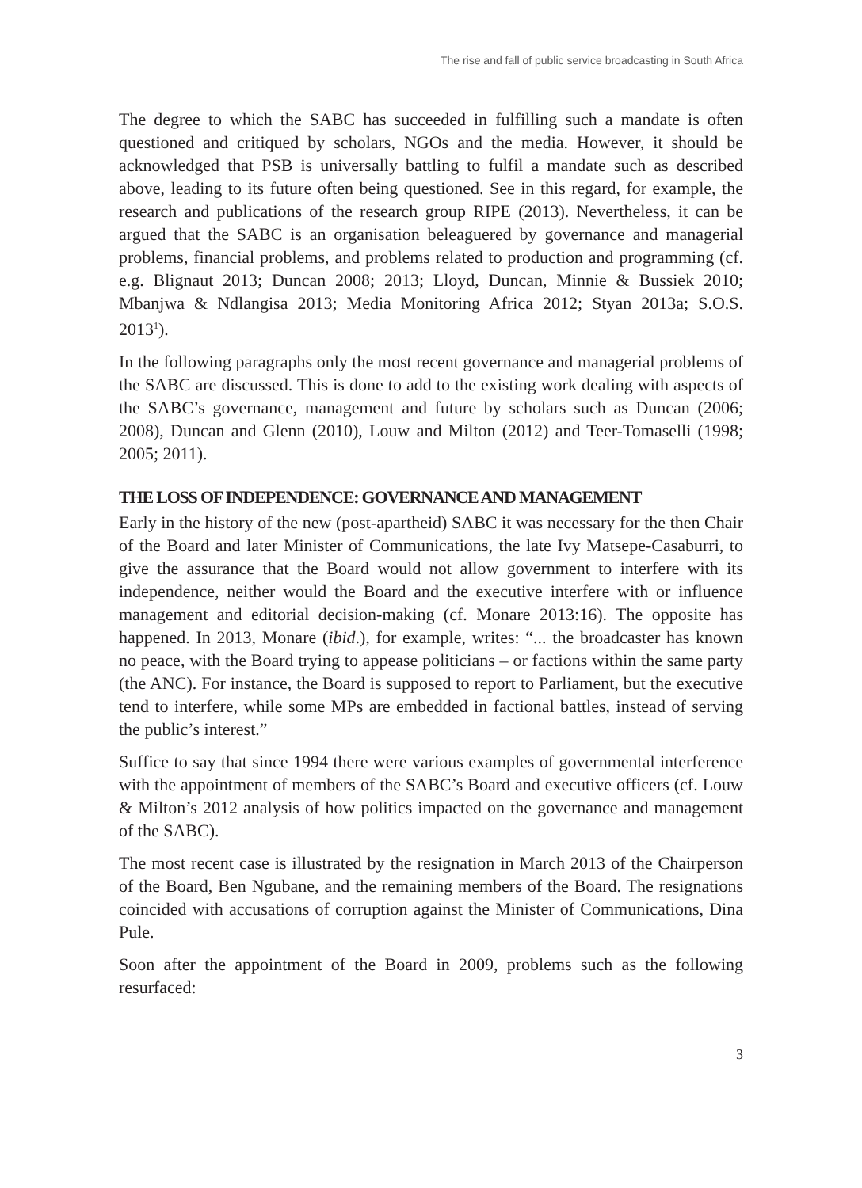The rise and fall of public service broadcasting in South Africa
The degree to which the SABC has succeeded in fulfilling such a mandate is often questioned and critiqued by scholars, NGOs and the media. However, it should be acknowledged that PSB is universally battling to fulfil a mandate such as described above, leading to its future often being questioned. See in this regard, for example, the research and publications of the research group RIPE (2013). Nevertheless, it can be argued that the SABC is an organisation beleaguered by governance and managerial problems, financial problems, and problems related to production and programming (cf. e.g. Blignaut 2013; Duncan 2008; 2013; Lloyd, Duncan, Minnie & Bussiek 2010; Mbanjwa & Ndlangisa 2013; Media Monitoring Africa 2012; Styan 2013a; S.O.S. 2013<sup>1</sup>).
In the following paragraphs only the most recent governance and managerial problems of the SABC are discussed. This is done to add to the existing work dealing with aspects of the SABC’s governance, management and future by scholars such as Duncan (2006; 2008), Duncan and Glenn (2010), Louw and Milton (2012) and Teer-Tomaselli (1998; 2005; 2011).
THE LOSS OF INDEPENDENCE: GOVERNANCE AND MANAGEMENT
Early in the history of the new (post-apartheid) SABC it was necessary for the then Chair of the Board and later Minister of Communications, the late Ivy Matsepe-Casaburri, to give the assurance that the Board would not allow government to interfere with its independence, neither would the Board and the executive interfere with or influence management and editorial decision-making (cf. Monare 2013:16). The opposite has happened. In 2013, Monare (ibid.), for example, writes: “... the broadcaster has known no peace, with the Board trying to appease politicians – or factions within the same party (the ANC). For instance, the Board is supposed to report to Parliament, but the executive tend to interfere, while some MPs are embedded in factional battles, instead of serving the public’s interest.”
Suffice to say that since 1994 there were various examples of governmental interference with the appointment of members of the SABC’s Board and executive officers (cf. Louw & Milton’s 2012 analysis of how politics impacted on the governance and management of the SABC).
The most recent case is illustrated by the resignation in March 2013 of the Chairperson of the Board, Ben Ngubane, and the remaining members of the Board. The resignations coincided with accusations of corruption against the Minister of Communications, Dina Pule.
Soon after the appointment of the Board in 2009, problems such as the following resurfaced:
3